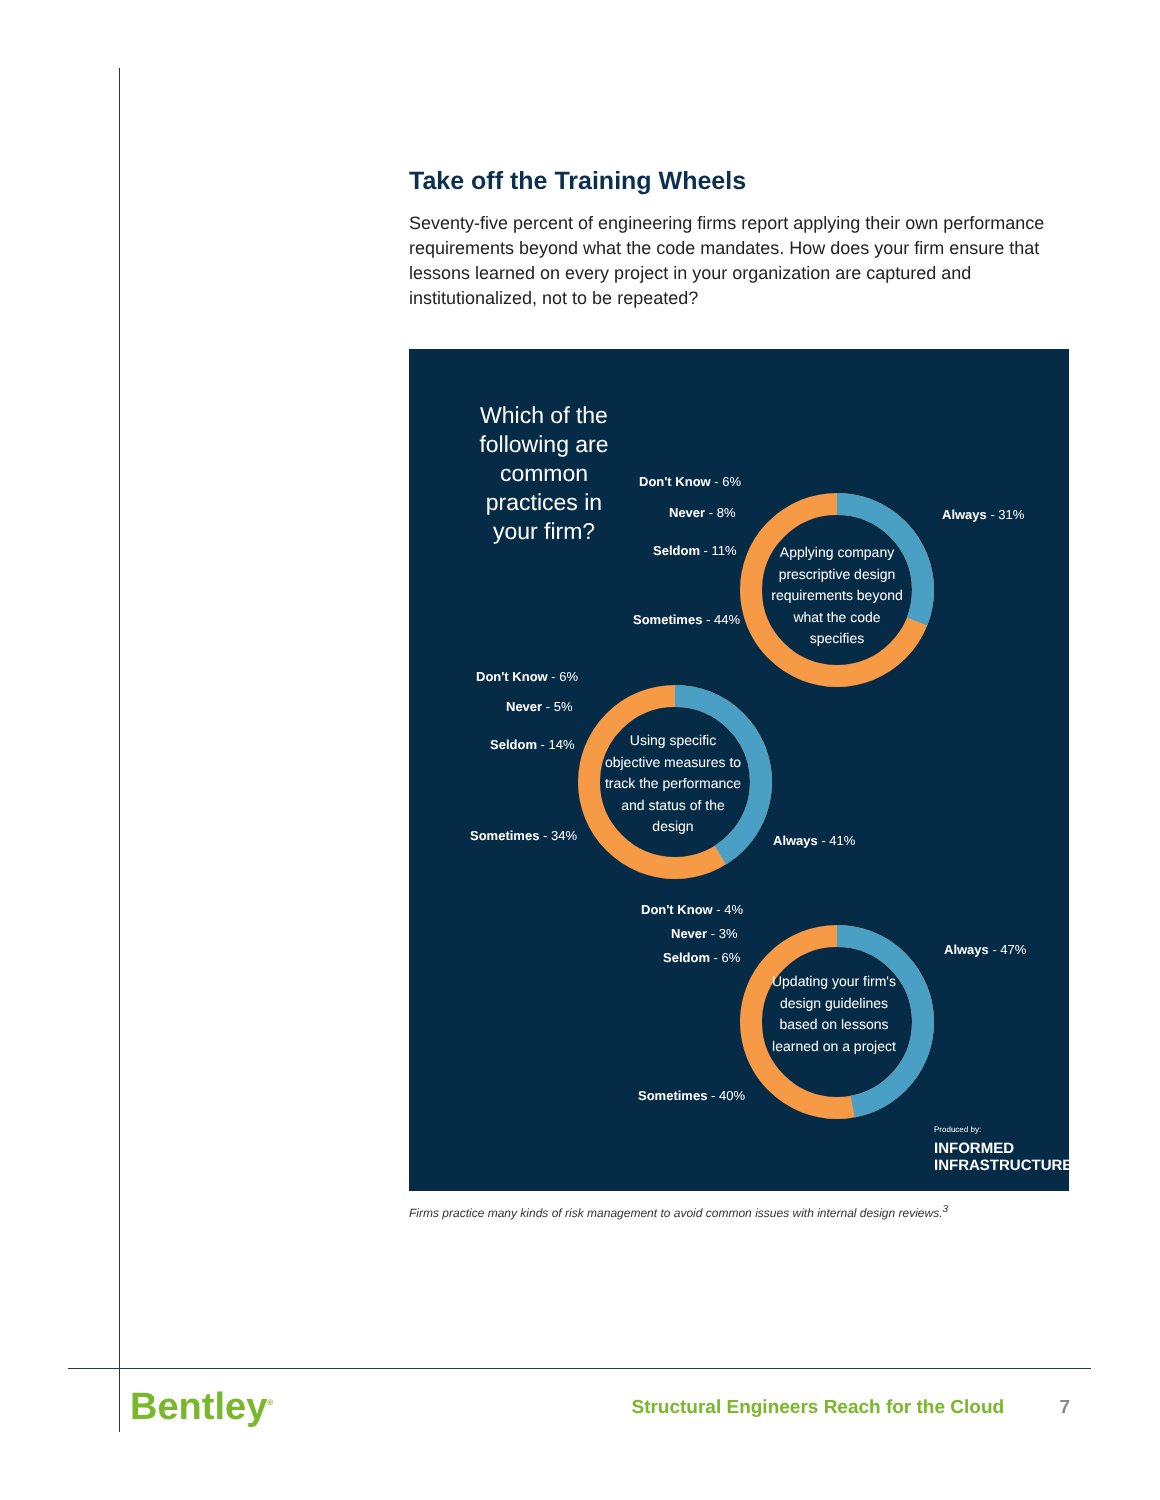Take off the Training Wheels
Seventy-five percent of engineering firms report applying their own performance requirements beyond what the code mandates. How does your firm ensure that lessons learned on every project in your organization are captured and institutionalized, not to be repeated?
Which of the following are common practices in your firm?
Don't Know - 6%
Never - 8%
Seldom - 11%
Sometimes - 44%
Always - 31%
Applying company prescriptive design requirements beyond what the code specifies
Don't Know - 6%
Never - 5%
Seldom - 14%
Sometimes - 34% Always - 41%
Using specific objective measures to track the performance and status of the design
Don't Know - 4%
Never - 3%
Seldom - 6%
Sometimes - 40%
Always - 47%
Updating your firm's design guidelines based on lessons learned on a project
Produced by:
INFORMED
INFRASTRUCTURE
Firms practice many kinds of risk management to avoid common issues with internal design reviews.<sup>3</sup>
Bentley<sup>®</sup> Structural Engineers Reach for the Cloud 7